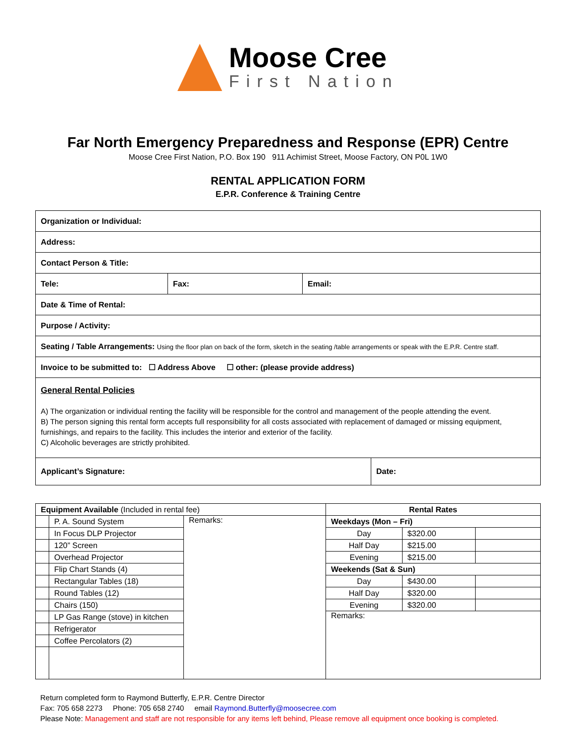Moose Cree
First Nation
Far North Emergency Preparedness and Response (EPR) Centre
Moose Cree First Nation, P.O. Box 190 911 Achimist Street, Moose Factory, ON P0L 1W0
RENTAL APPLICATION FORM
E.P.R. Conference & Training Centre
| Organization or Individual: | | | |
| Address: | | | |
| Contact Person & Title: | | | |
| Tele: | Fax: | Email: | |
| Date & Time of Rental: | | | |
| Purpose / Activity: | | | |
| Seating / Table Arrangements: Using the floor plan on back of the form, sketch in the seating /table arrangements or speak with the E.P.R. Centre staff. | | | |
| Invoice to be submitted to: ☐ Address Above ☐ other: (please provide address) | | | |
| General Rental Policies A) The organization or individual renting the facility will be responsible for the control and management of the people attending the event. B) The person signing this rental form accepts full responsibility for all costs associated with replacement of damaged or missing equipment, furnishings, and repairs to the facility. This includes the interior and exterior of the facility. C) Alcoholic beverages are strictly prohibited. | | | |
| Applicant’s Signature: | | | Date: |
| Equipment Available (Included in rental fee) | | | Rental Rates | | |
| | P. A. Sound System | Remarks: | Weekdays (Mon – Fri) | | |
| | In Focus DLP Projector | | Day | $320.00 | |
| | 120” Screen | | Half Day | $215.00 | |
| | Overhead Projector | | Evening | $215.00 | |
| | Flip Chart Stands (4) | | Weekends (Sat & Sun) | | |
| | Rectangular Tables (18) | | Day | $430.00 | |
| | Round Tables (12) | | Half Day | $320.00 | |
| | Chairs (150) | | Evening | $320.00 | |
| | LP Gas Range (stove) in kitchen | | Remarks: | | |
| | Refrigerator | | | | |
| | Coffee Percolators (2) | | | | |
Return completed form to Raymond Butterfly, E.P.R. Centre Director
Fax: 705 658 2273 Phone: 705 658 2740 email Raymond.Butterfly@moosecree.com
Please Note: Management and staff are not responsible for any items left behind, Please remove all equipment once booking is completed.